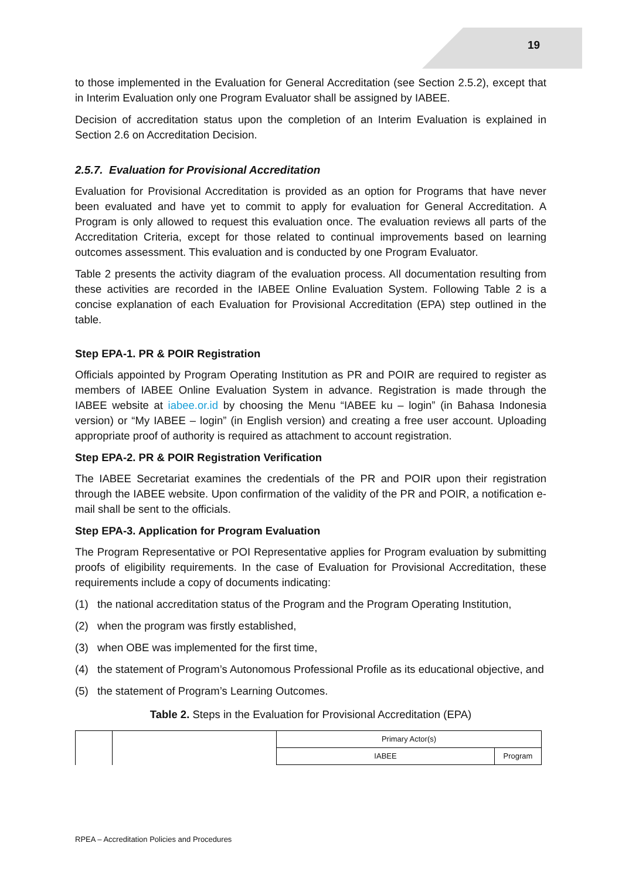19
to those implemented in the Evaluation for General Accreditation (see Section 2.5.2), except that in Interim Evaluation only one Program Evaluator shall be assigned by IABEE.
Decision of accreditation status upon the completion of an Interim Evaluation is explained in Section 2.6 on Accreditation Decision.
2.5.7. Evaluation for Provisional Accreditation
Evaluation for Provisional Accreditation is provided as an option for Programs that have never been evaluated and have yet to commit to apply for evaluation for General Accreditation. A Program is only allowed to request this evaluation once. The evaluation reviews all parts of the Accreditation Criteria, except for those related to continual improvements based on learning outcomes assessment. This evaluation and is conducted by one Program Evaluator.
Table 2 presents the activity diagram of the evaluation process. All documentation resulting from these activities are recorded in the IABEE Online Evaluation System. Following Table 2 is a concise explanation of each Evaluation for Provisional Accreditation (EPA) step outlined in the table.
Step EPA-1. PR & POIR Registration
Officials appointed by Program Operating Institution as PR and POIR are required to register as members of IABEE Online Evaluation System in advance. Registration is made through the IABEE website at iabee.or.id by choosing the Menu “IABEE ku – login” (in Bahasa Indonesia version) or “My IABEE – login” (in English version) and creating a free user account. Uploading appropriate proof of authority is required as attachment to account registration.
Step EPA-2. PR & POIR Registration Verification
The IABEE Secretariat examines the credentials of the PR and POIR upon their registration through the IABEE website. Upon confirmation of the validity of the PR and POIR, a notification e-mail shall be sent to the officials.
Step EPA-3. Application for Program Evaluation
The Program Representative or POI Representative applies for Program evaluation by submitting proofs of eligibility requirements. In the case of Evaluation for Provisional Accreditation, these requirements include a copy of documents indicating:
(1) the national accreditation status of the Program and the Program Operating Institution,
(2) when the program was firstly established,
(3) when OBE was implemented for the first time,
(4) the statement of Program’s Autonomous Professional Profile as its educational objective, and
(5) the statement of Program’s Learning Outcomes.
Table 2. Steps in the Evaluation for Provisional Accreditation (EPA)
| | | Primary Actor(s) | |
| | | IABEE | Program |
RPEA – Accreditation Policies and Procedures